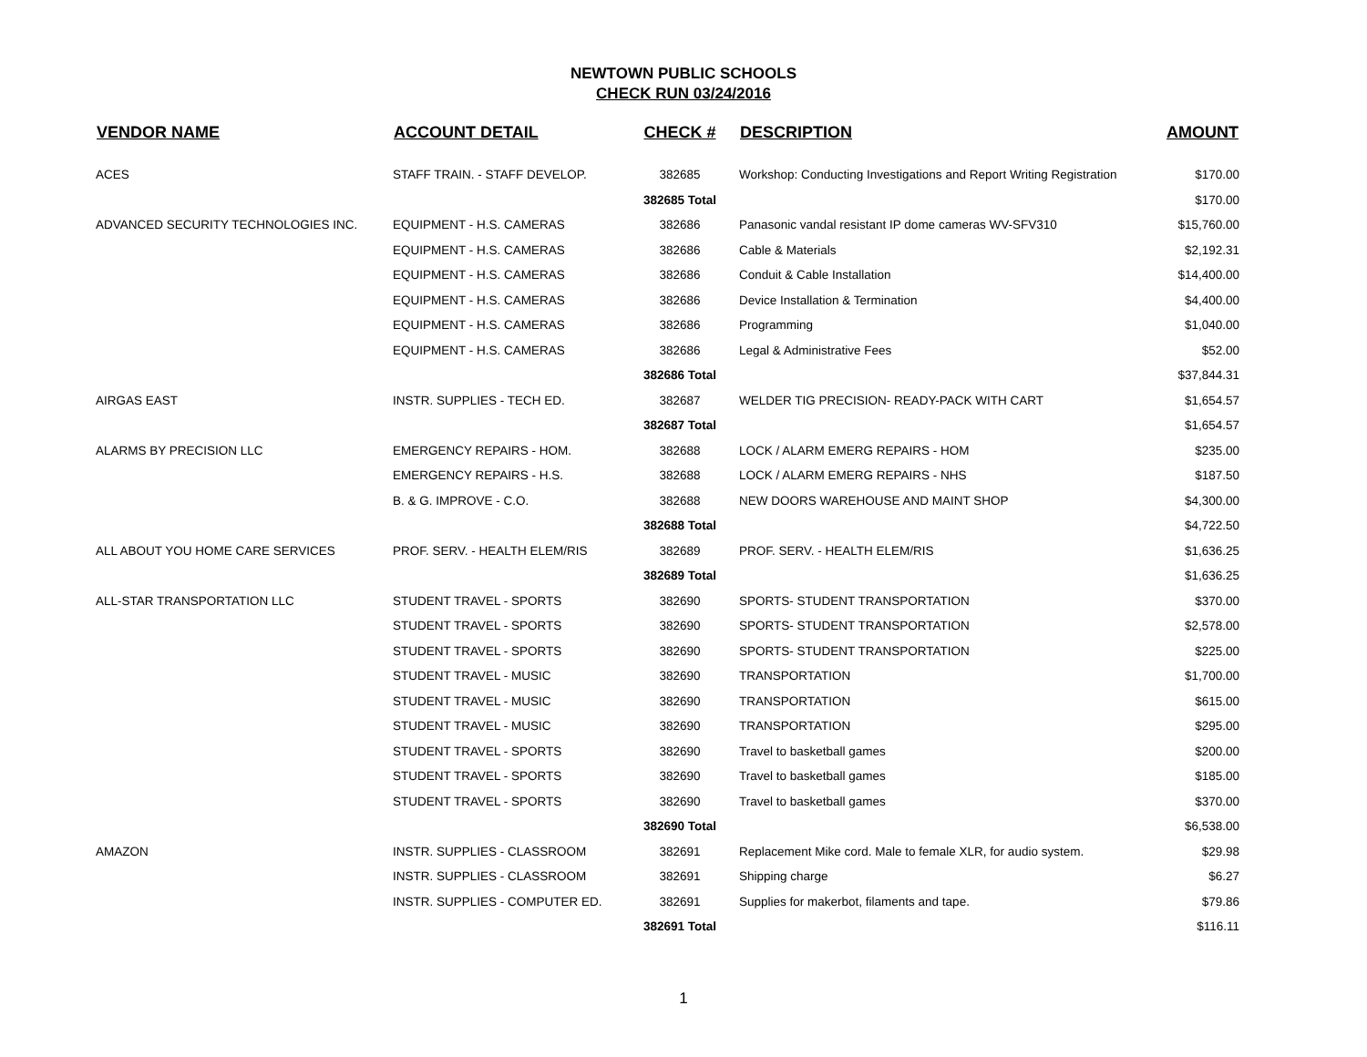NEWTOWN PUBLIC SCHOOLS
CHECK RUN 03/24/2016
| VENDOR NAME | ACCOUNT DETAIL | CHECK # | DESCRIPTION | AMOUNT |
| --- | --- | --- | --- | --- |
| ACES | STAFF TRAIN. - STAFF DEVELOP. | 382685 | Workshop: Conducting Investigations and Report Writing Registration | $170.00 |
| | | 382685 Total | | $170.00 |
| ADVANCED SECURITY TECHNOLOGIES INC. | EQUIPMENT - H.S. CAMERAS | 382686 | Panasonic vandal resistant IP dome cameras WV-SFV310 | $15,760.00 |
| | EQUIPMENT - H.S. CAMERAS | 382686 | Cable & Materials | $2,192.31 |
| | EQUIPMENT - H.S. CAMERAS | 382686 | Conduit & Cable Installation | $14,400.00 |
| | EQUIPMENT - H.S. CAMERAS | 382686 | Device Installation & Termination | $4,400.00 |
| | EQUIPMENT - H.S. CAMERAS | 382686 | Programming | $1,040.00 |
| | EQUIPMENT - H.S. CAMERAS | 382686 | Legal & Administrative Fees | $52.00 |
| | | 382686 Total | | $37,844.31 |
| AIRGAS EAST | INSTR. SUPPLIES - TECH ED. | 382687 | WELDER TIG PRECISION- READY-PACK WITH CART | $1,654.57 |
| | | 382687 Total | | $1,654.57 |
| ALARMS BY PRECISION LLC | EMERGENCY REPAIRS - HOM. | 382688 | LOCK / ALARM EMERG REPAIRS - HOM | $235.00 |
| | EMERGENCY REPAIRS - H.S. | 382688 | LOCK / ALARM EMERG REPAIRS - NHS | $187.50 |
| | B. & G. IMPROVE - C.O. | 382688 | NEW DOORS WAREHOUSE AND MAINT SHOP | $4,300.00 |
| | | 382688 Total | | $4,722.50 |
| ALL ABOUT YOU HOME CARE SERVICES | PROF. SERV. - HEALTH ELEM/RIS | 382689 | PROF. SERV. - HEALTH ELEM/RIS | $1,636.25 |
| | | 382689 Total | | $1,636.25 |
| ALL-STAR TRANSPORTATION LLC | STUDENT TRAVEL - SPORTS | 382690 | SPORTS- STUDENT TRANSPORTATION | $370.00 |
| | STUDENT TRAVEL - SPORTS | 382690 | SPORTS- STUDENT TRANSPORTATION | $2,578.00 |
| | STUDENT TRAVEL - SPORTS | 382690 | SPORTS- STUDENT TRANSPORTATION | $225.00 |
| | STUDENT TRAVEL - MUSIC | 382690 | TRANSPORTATION | $1,700.00 |
| | STUDENT TRAVEL - MUSIC | 382690 | TRANSPORTATION | $615.00 |
| | STUDENT TRAVEL - MUSIC | 382690 | TRANSPORTATION | $295.00 |
| | STUDENT TRAVEL - SPORTS | 382690 | Travel to basketball games | $200.00 |
| | STUDENT TRAVEL - SPORTS | 382690 | Travel to basketball games | $185.00 |
| | STUDENT TRAVEL - SPORTS | 382690 | Travel to basketball games | $370.00 |
| | | 382690 Total | | $6,538.00 |
| AMAZON | INSTR. SUPPLIES - CLASSROOM | 382691 | Replacement Mike cord. Male to female XLR, for audio system. | $29.98 |
| | INSTR. SUPPLIES - CLASSROOM | 382691 | Shipping charge | $6.27 |
| | INSTR. SUPPLIES - COMPUTER ED. | 382691 | Supplies for makerbot, filaments and tape. | $79.86 |
| | | 382691 Total | | $116.11 |
1